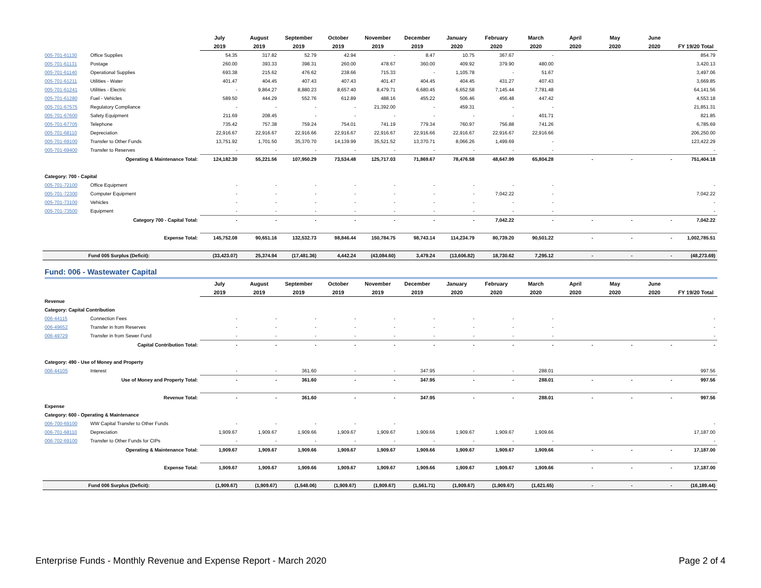| | | July | August | September | October | November | December | January | February | March | April | May | June | |
| --- | --- | --- | --- | --- | --- | --- | --- | --- | --- | --- | --- | --- | --- | --- |
| | | 2019 | 2019 | 2019 | 2019 | 2019 | 2019 | 2020 | 2020 | 2020 | 2020 | 2020 | 2020 | FY 19/20 Total |
| 005-701-61130 | Office Supplies | 54.35 | 317.82 | 52.79 | 42.94 | - | 8.47 | 10.75 | 367.67 | - | | | | 854.79 |
| 005-701-61131 | Postage | 260.00 | 393.33 | 398.31 | 260.00 | 478.67 | 360.00 | 409.92 | 379.90 | 480.00 | | | | 3,420.13 |
| 005-701-61140 | Operational Supplies | 693.38 | 215.62 | 476.62 | 238.66 | 715.33 | - | 1,105.78 | - | 51.67 | | | | 3,497.06 |
| 005-701-61211 | Utilities - Water | 401.47 | 404.45 | 407.43 | 407.43 | 401.47 | 404.45 | 404.45 | 431.27 | 407.43 | | | | 3,669.85 |
| 005-701-61241 | Utilities - Electric | - | 9,864.27 | 8,880.23 | 8,657.40 | 8,479.71 | 6,680.45 | 6,652.58 | 7,145.44 | 7,781.48 | | | | 64,141.56 |
| 005-701-61280 | Fuel - Vehicles | 589.50 | 444.29 | 552.76 | 612.89 | 488.16 | 455.22 | 506.46 | 456.48 | 447.42 | | | | 4,553.18 |
| 005-701-67575 | Regulatory Compliance | - | - | - | - | 21,392.00 | - | 459.31 | - | - | | | | 21,851.31 |
| 005-701-67600 | Safety Equipment | 211.69 | 208.45 | - | - | - | - | - | - | 401.71 | | | | 821.85 |
| 005-701-67705 | Telephone | 735.42 | 757.38 | 759.24 | 754.01 | 741.19 | 779.34 | 760.97 | 756.88 | 741.26 | | | | 6,785.69 |
| 005-701-68110 | Depreciation | 22,916.67 | 22,916.67 | 22,916.66 | 22,916.67 | 22,916.67 | 22,916.66 | 22,916.67 | 22,916.67 | 22,916.66 | | | | 206,250.00 |
| 005-701-69100 | Transfer to Other Funds | 13,751.92 | 1,701.50 | 35,370.70 | 14,139.99 | 35,521.52 | 13,370.71 | 8,066.26 | 1,499.69 | - | | | | 123,422.29 |
| 005-701-69400 | Transfer to Reserves | - | - | - | - | - | - | - | - | - | | | | - |
| Operating & Maintenance Total: | | 124,182.30 | 55,221.56 | 107,950.29 | 73,534.48 | 125,717.03 | 71,869.67 | 78,476.58 | 48,647.99 | 65,804.28 | - | - | - | 751,404.18 |
| Category: 700 - Capital | | | | | | | | | | | | | | |
| 005-701-72100 | Office Equipment | - | - | - | - | - | - | - | - | - | | | | - |
| 005-701-72300 | Computer Equipment | - | - | - | - | - | - | - | 7,042.22 | - | | | | 7,042.22 |
| 005-701-73100 | Vehicles | - | - | - | - | - | - | - | - | - | | | | - |
| 005-701-73500 | Equipment | - | - | - | - | - | - | - | - | - | | | | - |
| Category 700 - Capital Total: | | - | - | - | - | - | - | - | 7,042.22 | - | - | - | - | 7,042.22 |
| Expense Total: | | 145,752.08 | 90,651.16 | 132,532.73 | 98,846.44 | 150,784.75 | 98,743.14 | 114,234.79 | 80,739.20 | 90,501.22 | - | - | - | 1,002,785.51 |
| Fund 005 Surplus (Deficit): | | (33,423.07) | 25,374.94 | (17,481.36) | 4,442.24 | (43,084.60) | 3,479.24 | (13,606.82) | 18,730.62 | 7,295.12 | - | - | - | (48,273.69) |
Fund: 006 - Wastewater Capital
| | | July | August | September | October | November | December | January | February | March | April | May | June | |
| --- | --- | --- | --- | --- | --- | --- | --- | --- | --- | --- | --- | --- | --- | --- |
| | | 2019 | 2019 | 2019 | 2019 | 2019 | 2019 | 2020 | 2020 | 2020 | 2020 | 2020 | 2020 | FY 19/20 Total |
| Revenue | | | | | | | | | | | | | | |
| Category: Capital Contribution | | | | | | | | | | | | | | |
| 006-44115 | Connection Fees | - | - | - | - | - | - | - | - | - | | | | - |
| 006-49652 | Transfer in from Reserves | - | - | - | - | - | - | - | - | - | | | | - |
| 006-49729 | Transfer in from Sewer Fund | - | - | - | - | - | - | - | - | - | | | | - |
| Capital Contribution Total: | | - | - | - | - | - | - | - | - | - | - | - | - | - |
| Category: 490 - Use of Money and Property | | | | | | | | | | | | | | |
| 006-44105 | Interest | - | - | 361.60 | - | - | 347.95 | - | - | 288.01 | | | | 997.56 |
| Use of Money and Property Total: | | - | - | 361.60 | - | - | 347.95 | - | - | 288.01 | - | - | - | 997.56 |
| Revenue Total: | | - | - | 361.60 | - | - | 347.95 | - | - | 288.01 | - | - | - | 997.56 |
| Expense | | | | | | | | | | | | | | |
| Category: 600 - Operating & Maintenance | | | | | | | | | | | | | | |
| 006-700-69100 | WW Capital Transfer to Other Funds | - | - | - | - | - | | | | | | | | - |
| 006-701-68110 | Depreciation | 1,909.67 | 1,909.67 | 1,909.66 | 1,909.67 | 1,909.67 | 1,909.66 | 1,909.67 | 1,909.67 | 1,909.66 | | | | 17,187.00 |
| 006-702-69100 | Transfer to Other Funds for CIPs | - | - | - | - | - | - | - | - | - | | | | - |
| Operating & Maintenance Total: | | 1,909.67 | 1,909.67 | 1,909.66 | 1,909.67 | 1,909.67 | 1,909.66 | 1,909.67 | 1,909.67 | 1,909.66 | - | - | - | 17,187.00 |
| Expense Total: | | 1,909.67 | 1,909.67 | 1,909.66 | 1,909.67 | 1,909.67 | 1,909.66 | 1,909.67 | 1,909.67 | 1,909.66 | - | - | - | 17,187.00 |
| Fund 006 Surplus (Deficit): | | (1,909.67) | (1,909.67) | (1,548.06) | (1,909.67) | (1,909.67) | (1,561.71) | (1,909.67) | (1,909.67) | (1,621.65) | - | - | - | (16,189.44) |
Enterprise Funds - Monthly Revenue and Expense Report - March 2020 Page 2 of 4